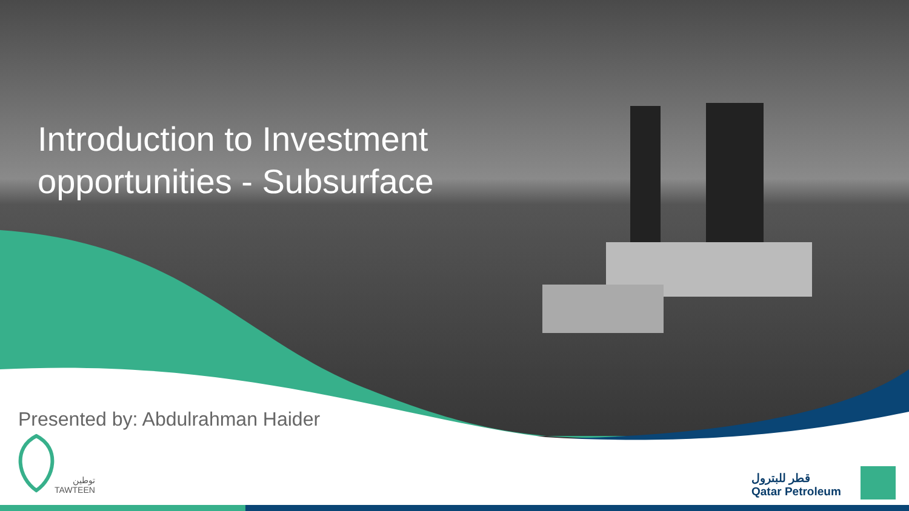Introduction to Investment
opportunities - Subsurface
Presented by: Abdulrahman Haider
توطين
TAWTEEN
قطر للبترول
Qatar Petroleum